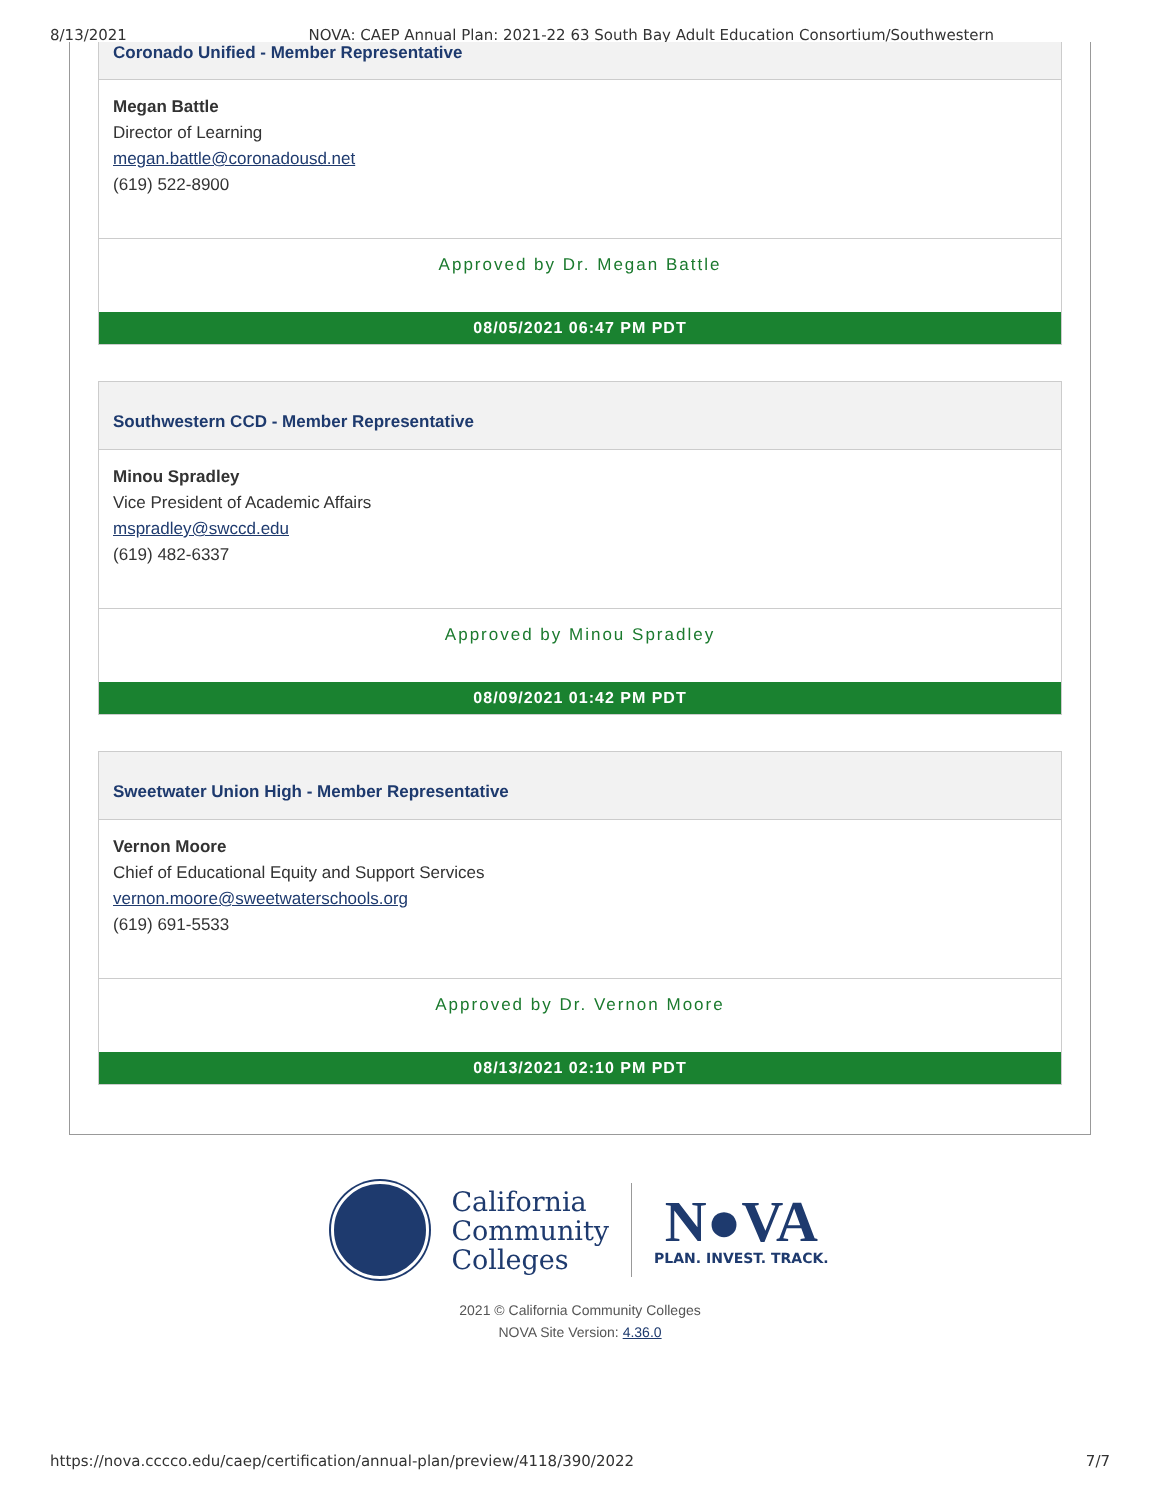8/13/2021 NOVA: CAEP Annual Plan: 2021-22 63 South Bay Adult Education Consortium/Southwestern
Coronado Unified - Member Representative
Megan Battle
Director of Learning
megan.battle@coronadousd.net
(619) 522-8900
Approved by Dr. Megan Battle
08/05/2021 06:47 PM PDT
Southwestern CCD - Member Representative
Minou Spradley
Vice President of Academic Affairs
mspradley@swccd.edu
(619) 482-6337
Approved by Minou Spradley
08/09/2021 01:42 PM PDT
Sweetwater Union High - Member Representative
Vernon Moore
Chief of Educational Equity and Support Services
vernon.moore@sweetwaterschools.org
(619) 691-5533
Approved by Dr. Vernon Moore
08/13/2021 02:10 PM PDT
California
Community
Colleges
N●VA
PLAN. INVEST. TRACK.
2021 © California Community Colleges
NOVA Site Version: 4.36.0
https://nova.cccco.edu/caep/certification/annual-plan/preview/4118/390/2022 7/7